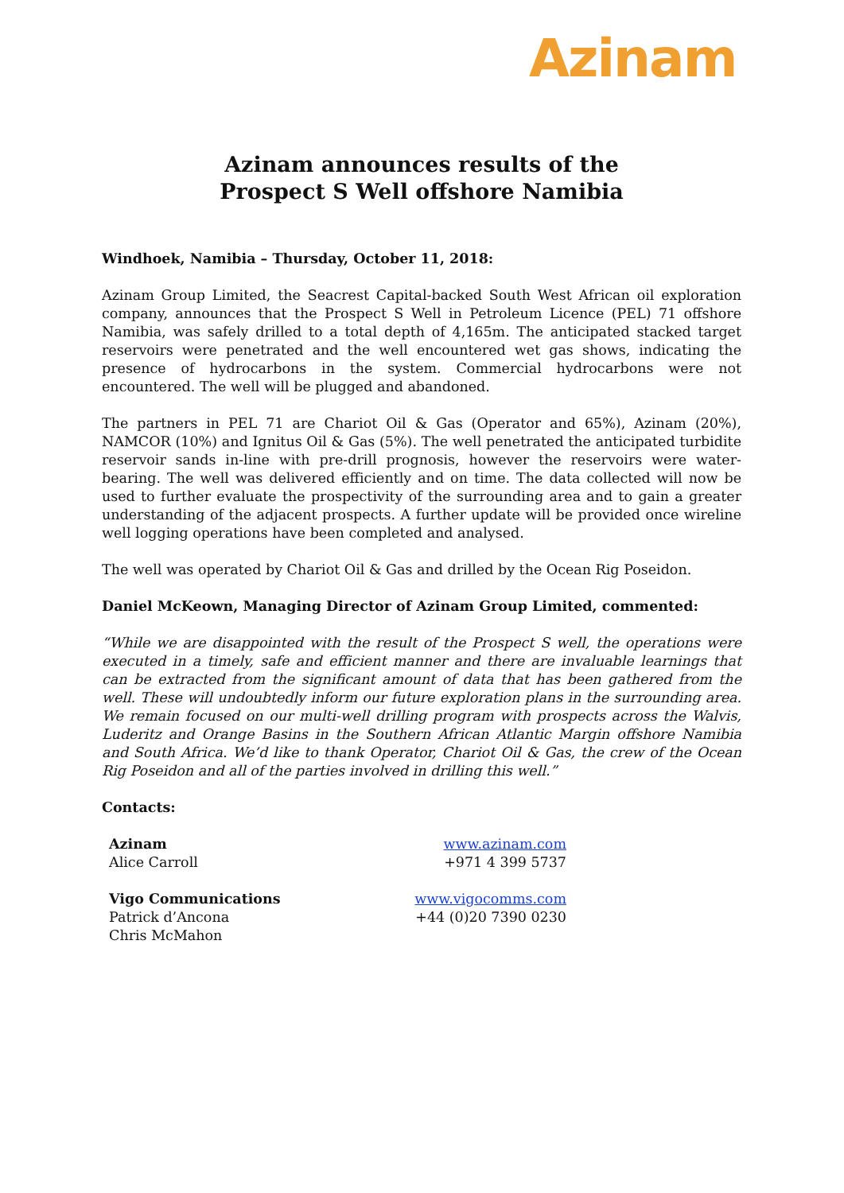Azinam
Azinam announces results of the
Prospect S Well offshore Namibia
Windhoek, Namibia – Thursday, October 11, 2018:
Azinam Group Limited, the Seacrest Capital-backed South West African oil exploration company, announces that the Prospect S Well in Petroleum Licence (PEL) 71 offshore Namibia, was safely drilled to a total depth of 4,165m. The anticipated stacked target reservoirs were penetrated and the well encountered wet gas shows, indicating the presence of hydrocarbons in the system. Commercial hydrocarbons were not encountered. The well will be plugged and abandoned.
The partners in PEL 71 are Chariot Oil & Gas (Operator and 65%), Azinam (20%), NAMCOR (10%) and Ignitus Oil & Gas (5%). The well penetrated the anticipated turbidite reservoir sands in-line with pre-drill prognosis, however the reservoirs were water-bearing. The well was delivered efficiently and on time. The data collected will now be used to further evaluate the prospectivity of the surrounding area and to gain a greater understanding of the adjacent prospects. A further update will be provided once wireline well logging operations have been completed and analysed.
The well was operated by Chariot Oil & Gas and drilled by the Ocean Rig Poseidon.
Daniel McKeown, Managing Director of Azinam Group Limited, commented:
“While we are disappointed with the result of the Prospect S well, the operations were executed in a timely, safe and efficient manner and there are invaluable learnings that can be extracted from the significant amount of data that has been gathered from the well. These will undoubtedly inform our future exploration plans in the surrounding area. We remain focused on our multi-well drilling program with prospects across the Walvis, Luderitz and Orange Basins in the Southern African Atlantic Margin offshore Namibia and South Africa. We’d like to thank Operator, Chariot Oil & Gas, the crew of the Ocean Rig Poseidon and all of the parties involved in drilling this well.”
Contacts:
Azinam
Alice Carroll
www.azinam.com
+971 4 399 5737
Vigo Communications
Patrick d’Ancona
Chris McMahon
www.vigocomms.com
+44 (0)20 7390 0230